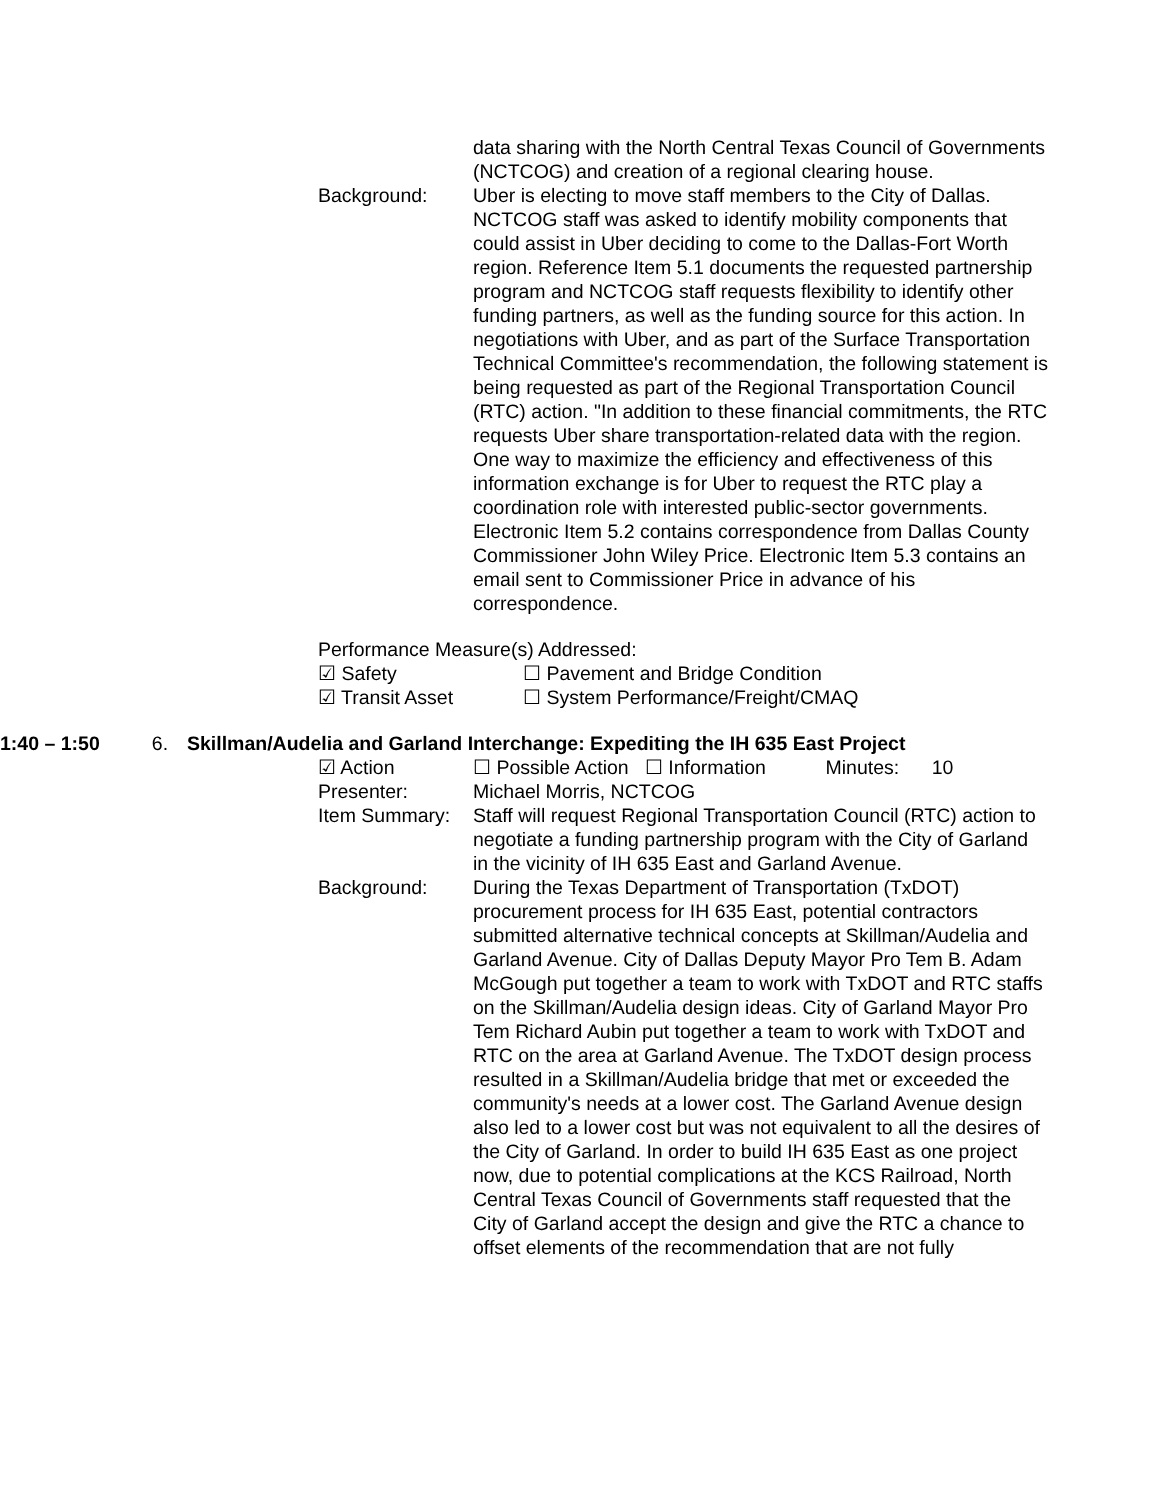data sharing with the North Central Texas Council of Governments (NCTCOG) and creation of a regional clearing house.
Background: Uber is electing to move staff members to the City of Dallas. NCTCOG staff was asked to identify mobility components that could assist in Uber deciding to come to the Dallas-Fort Worth region. Reference Item 5.1 documents the requested partnership program and NCTCOG staff requests flexibility to identify other funding partners, as well as the funding source for this action. In negotiations with Uber, and as part of the Surface Transportation Technical Committee's recommendation, the following statement is being requested as part of the Regional Transportation Council (RTC) action. "In addition to these financial commitments, the RTC requests Uber share transportation-related data with the region. One way to maximize the efficiency and effectiveness of this information exchange is for Uber to request the RTC play a coordination role with interested public-sector governments. Electronic Item 5.2 contains correspondence from Dallas County Commissioner John Wiley Price. Electronic Item 5.3 contains an email sent to Commissioner Price in advance of his correspondence.
Performance Measure(s) Addressed:
☑ Safety ☐ Pavement and Bridge Condition
☑ Transit Asset ☐ System Performance/Freight/CMAQ
1:40 – 1:50
6. Skillman/Audelia and Garland Interchange: Expediting the IH 635 East Project
☑ Action ☐ Possible Action ☐ Information Minutes: 10
Presenter: Michael Morris, NCTCOG
Item Summary: Staff will request Regional Transportation Council (RTC) action to negotiate a funding partnership program with the City of Garland in the vicinity of IH 635 East and Garland Avenue.
Background: During the Texas Department of Transportation (TxDOT) procurement process for IH 635 East, potential contractors submitted alternative technical concepts at Skillman/Audelia and Garland Avenue. City of Dallas Deputy Mayor Pro Tem B. Adam McGough put together a team to work with TxDOT and RTC staffs on the Skillman/Audelia design ideas. City of Garland Mayor Pro Tem Richard Aubin put together a team to work with TxDOT and RTC on the area at Garland Avenue. The TxDOT design process resulted in a Skillman/Audelia bridge that met or exceeded the community's needs at a lower cost. The Garland Avenue design also led to a lower cost but was not equivalent to all the desires of the City of Garland. In order to build IH 635 East as one project now, due to potential complications at the KCS Railroad, North Central Texas Council of Governments staff requested that the City of Garland accept the design and give the RTC a chance to offset elements of the recommendation that are not fully